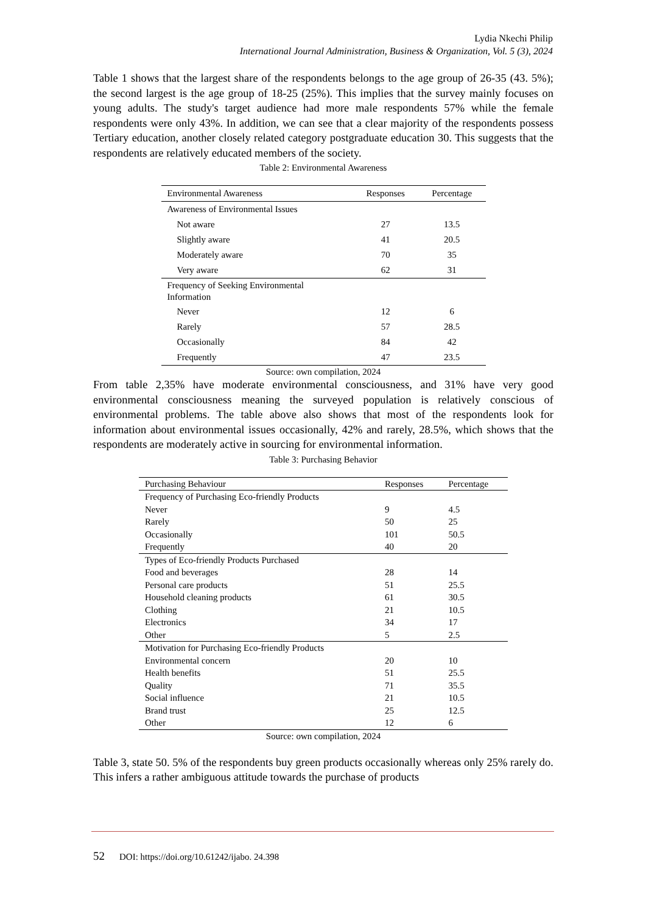Lydia Nkechi Philip
International Journal Administration, Business & Organization, Vol. 5 (3), 2024
Table 1 shows that the largest share of the respondents belongs to the age group of 26-35 (43. 5%); the second largest is the age group of 18-25 (25%). This implies that the survey mainly focuses on young adults. The study's target audience had more male respondents 57% while the female respondents were only 43%. In addition, we can see that a clear majority of the respondents possess Tertiary education, another closely related category postgraduate education 30. This suggests that the respondents are relatively educated members of the society.
Table 2: Environmental Awareness
| Environmental Awareness | Responses | Percentage |
| --- | --- | --- |
| Awareness of Environmental Issues | | |
| Not aware | 27 | 13.5 |
| Slightly aware | 41 | 20.5 |
| Moderately aware | 70 | 35 |
| Very aware | 62 | 31 |
| Frequency of Seeking Environmental Information | | |
| Never | 12 | 6 |
| Rarely | 57 | 28.5 |
| Occasionally | 84 | 42 |
| Frequently | 47 | 23.5 |
Source: own compilation, 2024
From table 2,35% have moderate environmental consciousness, and 31% have very good environmental consciousness meaning the surveyed population is relatively conscious of environmental problems. The table above also shows that most of the respondents look for information about environmental issues occasionally, 42% and rarely, 28.5%, which shows that the respondents are moderately active in sourcing for environmental information.
Table 3: Purchasing Behavior
| Purchasing Behaviour | Responses | Percentage |
| --- | --- | --- |
| Frequency of Purchasing Eco-friendly Products | | |
| Never | 9 | 4.5 |
| Rarely | 50 | 25 |
| Occasionally | 101 | 50.5 |
| Frequently | 40 | 20 |
| Types of Eco-friendly Products Purchased | | |
| Food and beverages | 28 | 14 |
| Personal care products | 51 | 25.5 |
| Household cleaning products | 61 | 30.5 |
| Clothing | 21 | 10.5 |
| Electronics | 34 | 17 |
| Other | 5 | 2.5 |
| Motivation for Purchasing Eco-friendly Products | | |
| Environmental concern | 20 | 10 |
| Health benefits | 51 | 25.5 |
| Quality | 71 | 35.5 |
| Social influence | 21 | 10.5 |
| Brand trust | 25 | 12.5 |
| Other | 12 | 6 |
Source: own compilation, 2024
Table 3, state 50. 5% of the respondents buy green products occasionally whereas only 25% rarely do. This infers a rather ambiguous attitude towards the purchase of products
52 DOI: https://doi.org/10.61242/ijabo. 24.398